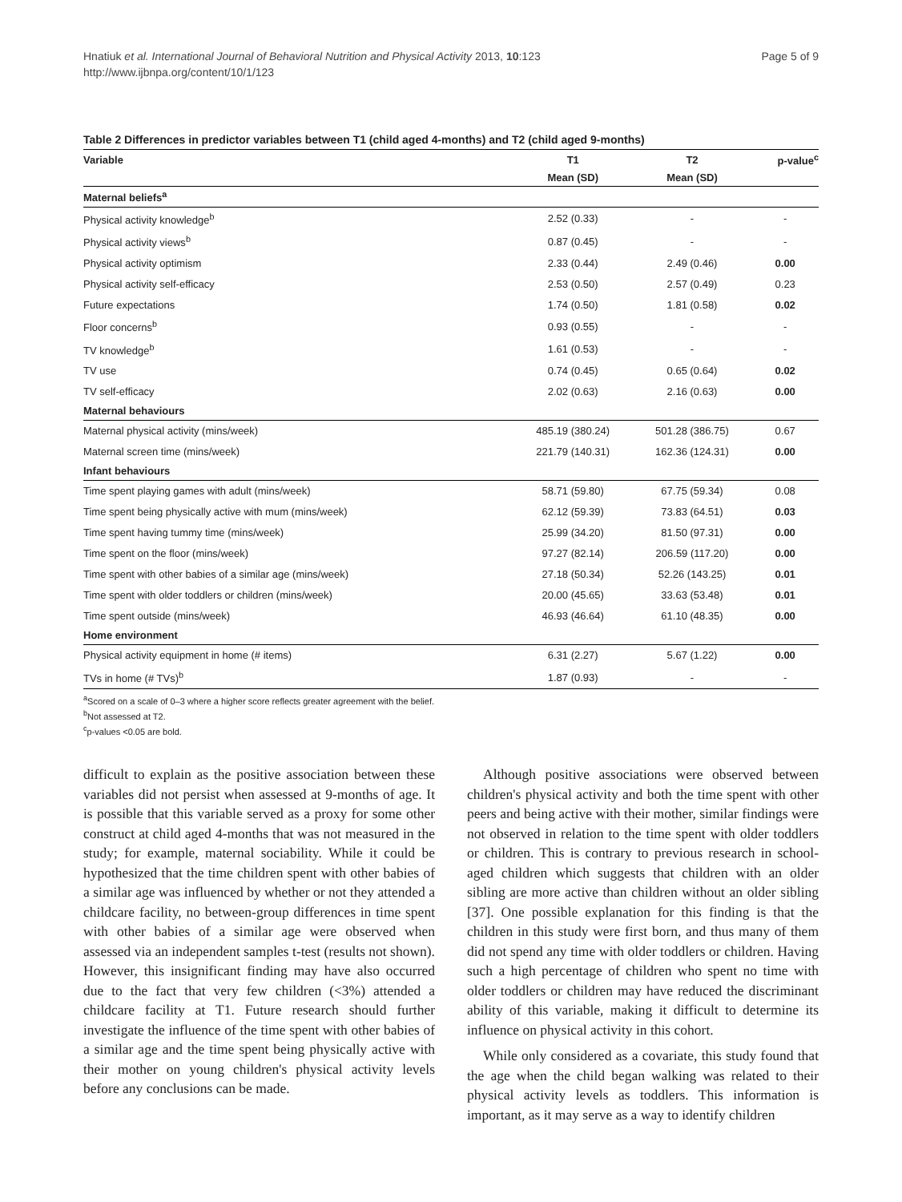Page 5 of 9 Hnatiuk et al. International Journal of Behavioral Nutrition and Physical Activity 2013, 10:123
http://www.ijbnpa.org/content/10/1/123
Table 2 Differences in predictor variables between T1 (child aged 4-months) and T2 (child aged 9-months)
| Variable | T1 | T2 | p-value<sup>c</sup> |
| --- | --- | --- | --- |
| | Mean (SD) | Mean (SD) | |
| Maternal beliefs<sup>a</sup> | | | |
| Physical activity knowledge<sup>b</sup> | 2.52 (0.33) | - | - |
| Physical activity views<sup>b</sup> | 0.87 (0.45) | - | - |
| Physical activity optimism | 2.33 (0.44) | 2.49 (0.46) | 0.00 |
| Physical activity self-efficacy | 2.53 (0.50) | 2.57 (0.49) | 0.23 |
| Future expectations | 1.74 (0.50) | 1.81 (0.58) | 0.02 |
| Floor concerns<sup>b</sup> | 0.93 (0.55) | - | - |
| TV knowledge<sup>b</sup> | 1.61 (0.53) | - | - |
| TV use | 0.74 (0.45) | 0.65 (0.64) | 0.02 |
| TV self-efficacy | 2.02 (0.63) | 2.16 (0.63) | 0.00 |
| Maternal behaviours | | | |
| Maternal physical activity (mins/week) | 485.19 (380.24) | 501.28 (386.75) | 0.67 |
| Maternal screen time (mins/week) | 221.79 (140.31) | 162.36 (124.31) | 0.00 |
| Infant behaviours | | | |
| Time spent playing games with adult (mins/week) | 58.71 (59.80) | 67.75 (59.34) | 0.08 |
| Time spent being physically active with mum (mins/week) | 62.12 (59.39) | 73.83 (64.51) | 0.03 |
| Time spent having tummy time (mins/week) | 25.99 (34.20) | 81.50 (97.31) | 0.00 |
| Time spent on the floor (mins/week) | 97.27 (82.14) | 206.59 (117.20) | 0.00 |
| Time spent with other babies of a similar age (mins/week) | 27.18 (50.34) | 52.26 (143.25) | 0.01 |
| Time spent with older toddlers or children (mins/week) | 20.00 (45.65) | 33.63 (53.48) | 0.01 |
| Time spent outside (mins/week) | 46.93 (46.64) | 61.10 (48.35) | 0.00 |
| Home environment | | | |
| Physical activity equipment in home (# items) | 6.31 (2.27) | 5.67 (1.22) | 0.00 |
| TVs in home (# TVs)<sup>b</sup> | 1.87 (0.93) | - | - |
<sup>a</sup> Scored on a scale of 0–3 where a higher score reflects greater agreement with the belief.
<sup>b</sup> Not assessed at T2.
<sup>c</sup> p-values <0.05 are bold.
difficult to explain as the positive association between these variables did not persist when assessed at 9-months of age. It is possible that this variable served as a proxy for some other construct at child aged 4-months that was not measured in the study; for example, maternal sociability. While it could be hypothesized that the time children spent with other babies of a similar age was influenced by whether or not they attended a childcare facility, no between-group differences in time spent with other babies of a similar age were observed when assessed via an independent samples t-test (results not shown). However, this insignificant finding may have also occurred due to the fact that very few children (<3%) attended a childcare facility at T1. Future research should further investigate the influence of the time spent with other babies of a similar age and the time spent being physically active with their mother on young children's physical activity levels before any conclusions can be made.
Although positive associations were observed between children's physical activity and both the time spent with other peers and being active with their mother, similar findings were not observed in relation to the time spent with older toddlers or children. This is contrary to previous research in school-aged children which suggests that children with an older sibling are more active than children without an older sibling [37]. One possible explanation for this finding is that the children in this study were first born, and thus many of them did not spend any time with older toddlers or children. Having such a high percentage of children who spent no time with older toddlers or children may have reduced the discriminant ability of this variable, making it difficult to determine its influence on physical activity in this cohort.
While only considered as a covariate, this study found that the age when the child began walking was related to their physical activity levels as toddlers. This information is important, as it may serve as a way to identify children